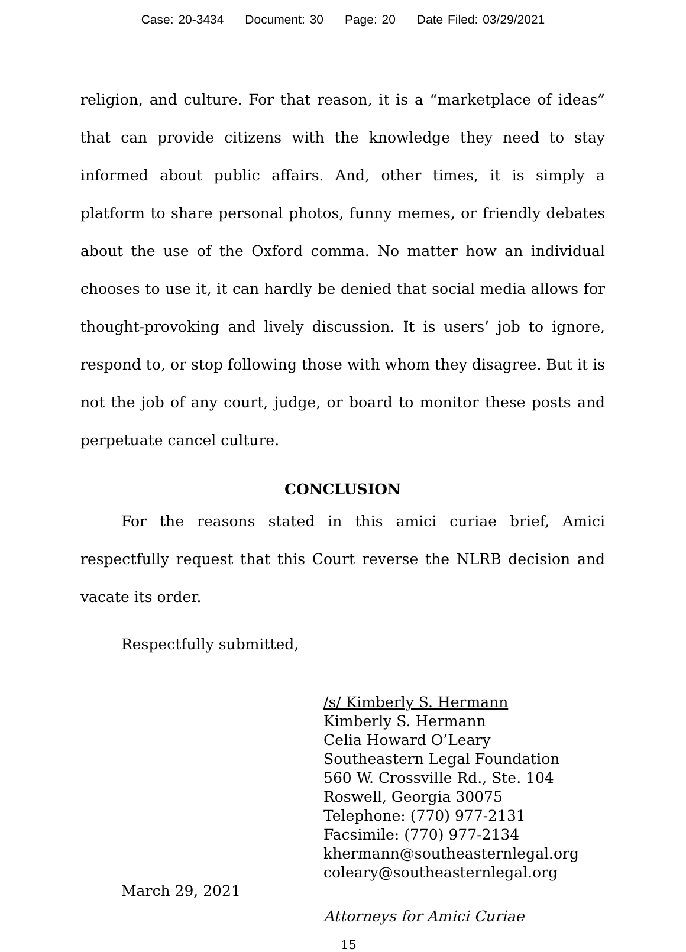Case: 20-3434 Document: 30 Page: 20 Date Filed: 03/29/2021
religion, and culture. For that reason, it is a “marketplace of ideas” that can provide citizens with the knowledge they need to stay informed about public affairs. And, other times, it is simply a platform to share personal photos, funny memes, or friendly debates about the use of the Oxford comma. No matter how an individual chooses to use it, it can hardly be denied that social media allows for thought-provoking and lively discussion. It is users’ job to ignore, respond to, or stop following those with whom they disagree. But it is not the job of any court, judge, or board to monitor these posts and perpetuate cancel culture.
CONCLUSION
For the reasons stated in this amici curiae brief, Amici respectfully request that this Court reverse the NLRB decision and vacate its order.
Respectfully submitted,
/s/ Kimberly S. Hermann
Kimberly S. Hermann
Celia Howard O’Leary
Southeastern Legal Foundation
560 W. Crossville Rd., Ste. 104
Roswell, Georgia 30075
Telephone: (770) 977-2131
Facsimile: (770) 977-2134
khermann@southeasternlegal.org
coleary@southeasternlegal.org
March 29, 2021
Attorneys for Amici Curiae
15